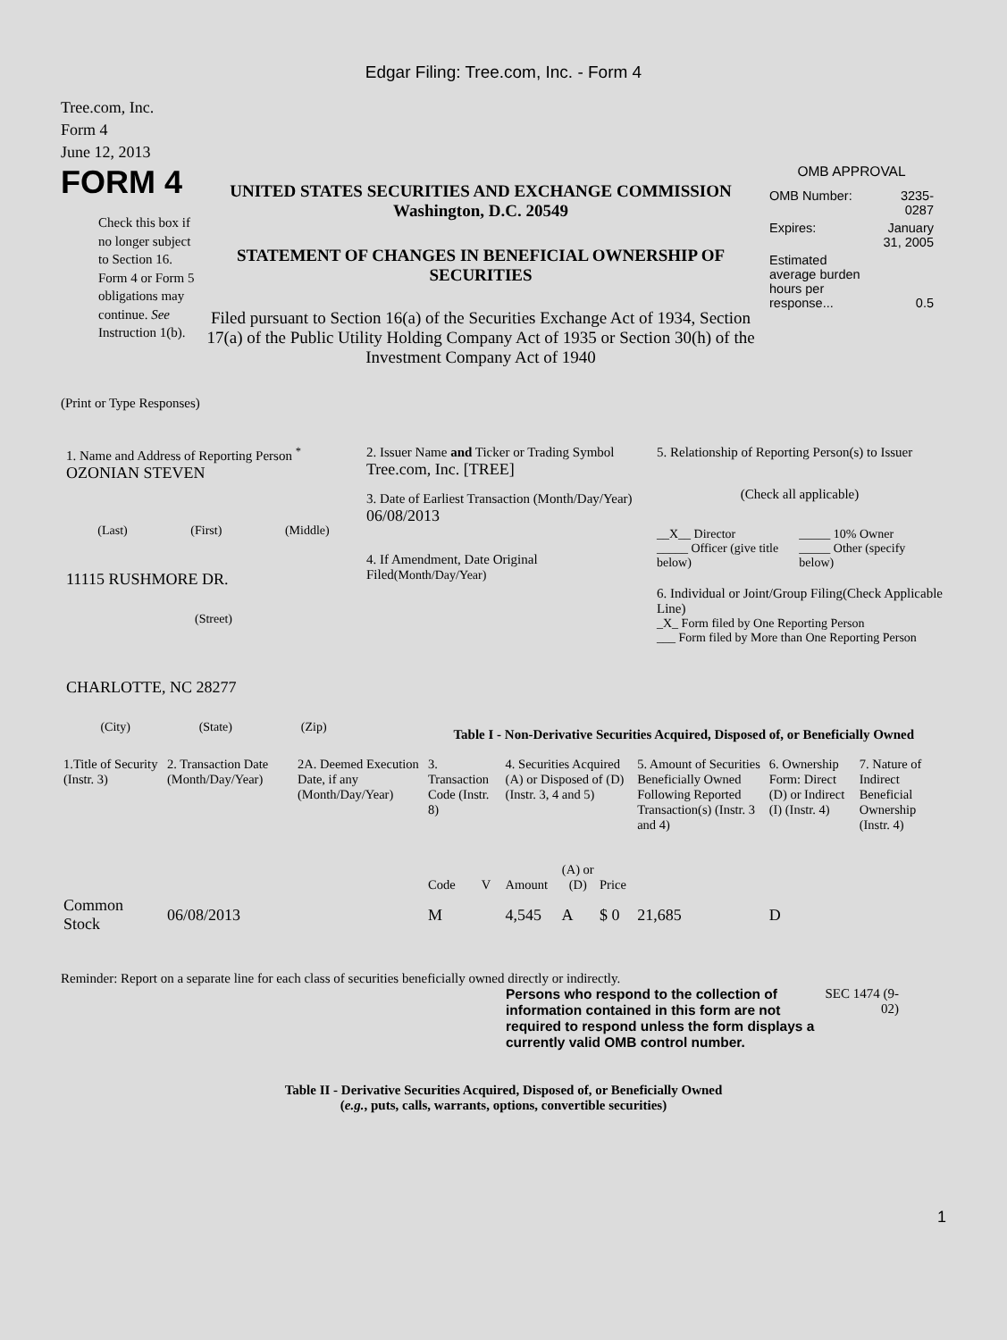Edgar Filing: Tree.com, Inc. - Form 4
Tree.com, Inc.
Form 4
June 12, 2013
FORM 4
Check this box if no longer subject to Section 16. Form 4 or Form 5 obligations may continue. See Instruction 1(b).
UNITED STATES SECURITIES AND EXCHANGE COMMISSION
Washington, D.C. 20549
STATEMENT OF CHANGES IN BENEFICIAL OWNERSHIP OF SECURITIES
Filed pursuant to Section 16(a) of the Securities Exchange Act of 1934, Section 17(a) of the Public Utility Holding Company Act of 1935 or Section 30(h) of the Investment Company Act of 1940
OMB APPROVAL
| OMB Number: | 3235-0287 |
| Expires: | January 31, 2005 |
| Estimated average burden hours per response... | 0.5 |
(Print or Type Responses)
1. Name and Address of Reporting Person <sup>*</sup>
OZONIAN STEVEN
(Last) (First) (Middle)
11115 RUSHMORE DR.
(Street)
CHARLOTTE, NC 28277
(City) (State) (Zip)
2. Issuer Name and Ticker or Trading Symbol
Tree.com, Inc. [TREE]
3. Date of Earliest Transaction (Month/Day/Year)
06/08/2013
4. If Amendment, Date Original Filed(Month/Day/Year)
5. Relationship of Reporting Person(s) to Issuer
(Check all applicable)
__X__ Director
_____ Officer (give title below)
_____ 10% Owner
_____ Other (specify below)
6. Individual or Joint/Group Filing(Check Applicable Line)
_X_ Form filed by One Reporting Person
___ Form filed by More than One Reporting Person
Table I - Non-Derivative Securities Acquired, Disposed of, or Beneficially Owned
| 1.Title of Security (Instr. 3) | 2. Transaction Date (Month/Day/Year) | 2A. Deemed Execution Date, if any (Month/Day/Year) | 3. Transaction Code (Instr. 8) | | 4. Securities Acquired (A) or Disposed of (D) (Instr. 3, 4 and 5) | | | 5. Amount of Securities Beneficially Owned Following Reported Transaction(s) (Instr. 3 and 4) | 6. Ownership Form: Direct (D) or Indirect (I) (Instr. 4) | 7. Nature of Indirect Beneficial Ownership (Instr. 4) |
| --- | --- | --- | --- | --- | --- | --- | --- | --- | --- | --- |
| | | | Code | V | Amount | (A) or (D) | Price | | | |
| Common Stock | 06/08/2013 | | M | | 4,545 | A | $ 0 | 21,685 | D | |
Reminder: Report on a separate line for each class of securities beneficially owned directly or indirectly.
Persons who respond to the collection of information contained in this form are not required to respond unless the form displays a currently valid OMB control number.
SEC 1474 (9-02)
Table II - Derivative Securities Acquired, Disposed of, or Beneficially Owned
(e.g., puts, calls, warrants, options, convertible securities)
1